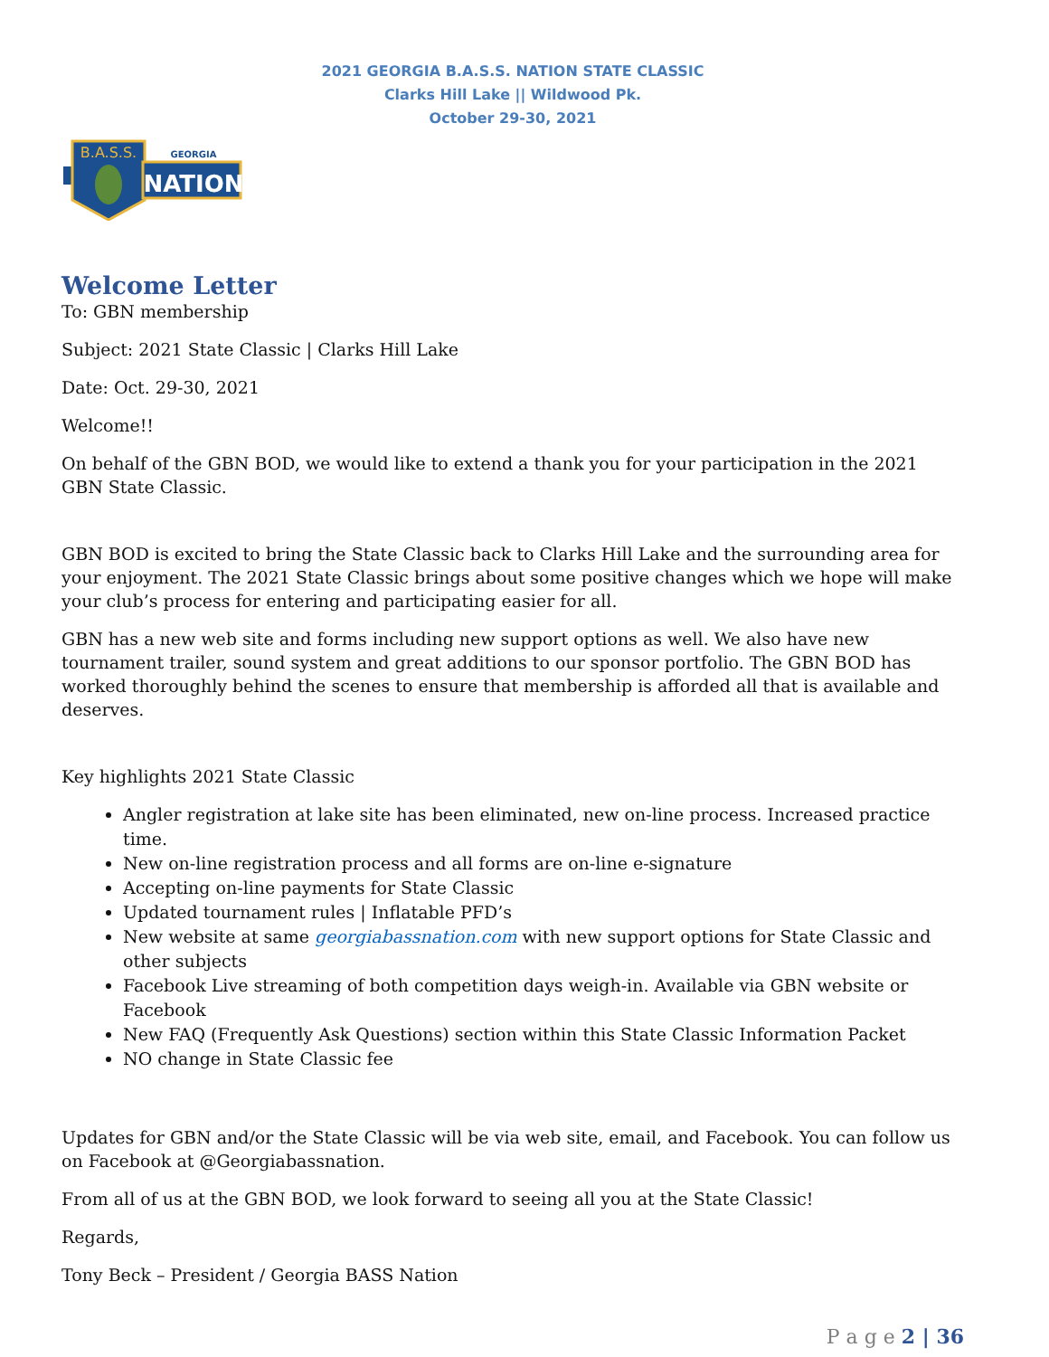2021 GEORGIA B.A.S.S. NATION STATE CLASSIC
Clarks Hill Lake || Wildwood Pk.
October 29-30, 2021
B.A.S.S.
GEORGIA
NATION
Welcome Letter
To: GBN membership
Subject: 2021 State Classic | Clarks Hill Lake
Date: Oct. 29-30, 2021
Welcome!!
On behalf of the GBN BOD, we would like to extend a thank you for your participation in the 2021 GBN State Classic.
GBN BOD is excited to bring the State Classic back to Clarks Hill Lake and the surrounding area for your enjoyment. The 2021 State Classic brings about some positive changes which we hope will make your club’s process for entering and participating easier for all.
GBN has a new web site and forms including new support options as well. We also have new tournament trailer, sound system and great additions to our sponsor portfolio. The GBN BOD has worked thoroughly behind the scenes to ensure that membership is afforded all that is available and deserves.
Key highlights 2021 State Classic
Angler registration at lake site has been eliminated, new on-line process. Increased practice time.
New on-line registration process and all forms are on-line e-signature
Accepting on-line payments for State Classic
Updated tournament rules | Inflatable PFD’s
New website at same georgiabassnation.com with new support options for State Classic and other subjects
Facebook Live streaming of both competition days weigh-in. Available via GBN website or Facebook
New FAQ (Frequently Ask Questions) section within this State Classic Information Packet
NO change in State Classic fee
Updates for GBN and/or the State Classic will be via web site, email, and Facebook. You can follow us on Facebook at @Georgiabassnation.
From all of us at the GBN BOD, we look forward to seeing all you at the State Classic!
Regards,
Tony Beck – President / Georgia BASS Nation
P a g e 2 | 36